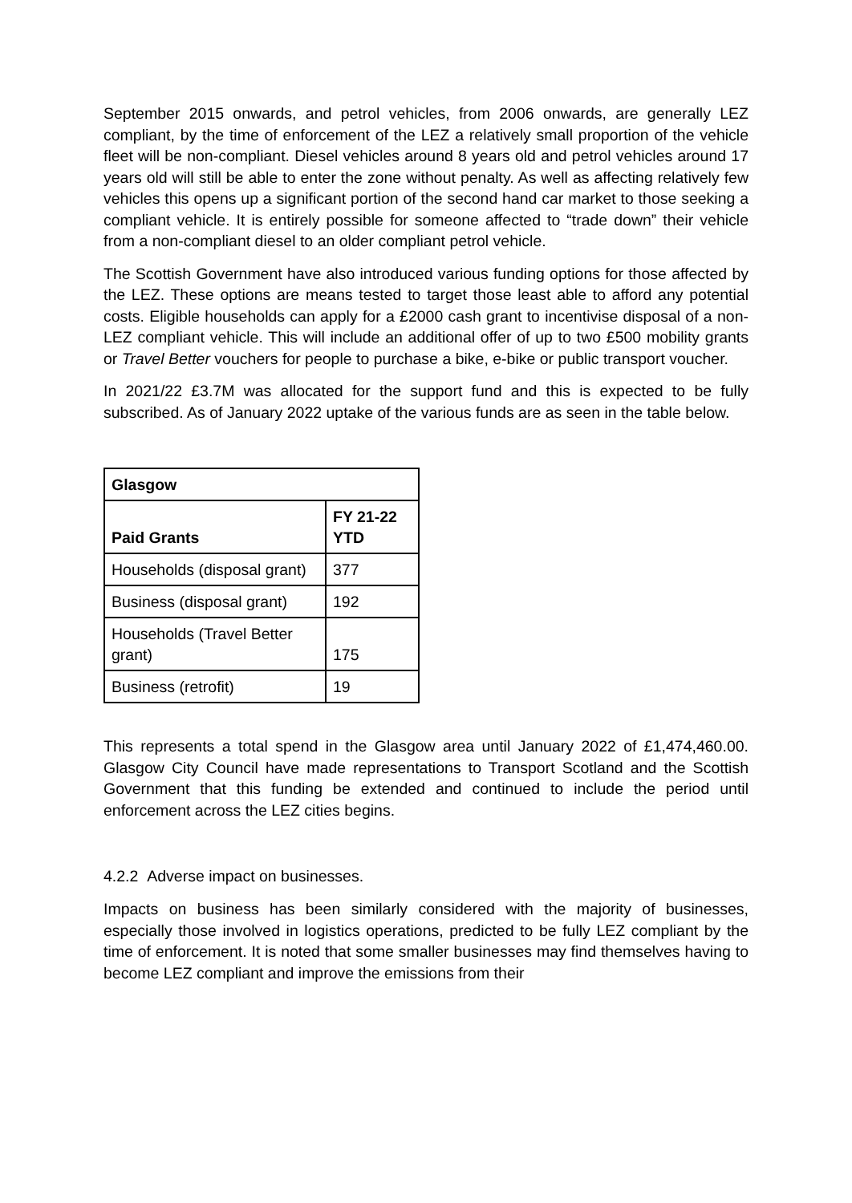September 2015 onwards, and petrol vehicles, from 2006 onwards, are generally LEZ compliant, by the time of enforcement of the LEZ a relatively small proportion of the vehicle fleet will be non-compliant. Diesel vehicles around 8 years old and petrol vehicles around 17 years old will still be able to enter the zone without penalty. As well as affecting relatively few vehicles this opens up a significant portion of the second hand car market to those seeking a compliant vehicle. It is entirely possible for someone affected to “trade down” their vehicle from a non-compliant diesel to an older compliant petrol vehicle.
The Scottish Government have also introduced various funding options for those affected by the LEZ. These options are means tested to target those least able to afford any potential costs. Eligible households can apply for a £2000 cash grant to incentivise disposal of a non-LEZ compliant vehicle. This will include an additional offer of up to two £500 mobility grants or Travel Better vouchers for people to purchase a bike, e-bike or public transport voucher.
In 2021/22 £3.7M was allocated for the support fund and this is expected to be fully subscribed. As of January 2022 uptake of the various funds are as seen in the table below.
| Glasgow | |
| --- | --- |
| Paid Grants | FY 21-22 YTD |
| Households (disposal grant) | 377 |
| Business (disposal grant) | 192 |
| Households (Travel Better grant) | 175 |
| Business (retrofit) | 19 |
This represents a total spend in the Glasgow area until January 2022 of £1,474,460.00. Glasgow City Council have made representations to Transport Scotland and the Scottish Government that this funding be extended and continued to include the period until enforcement across the LEZ cities begins.
4.2.2 Adverse impact on businesses.
Impacts on business has been similarly considered with the majority of businesses, especially those involved in logistics operations, predicted to be fully LEZ compliant by the time of enforcement. It is noted that some smaller businesses may find themselves having to become LEZ compliant and improve the emissions from their